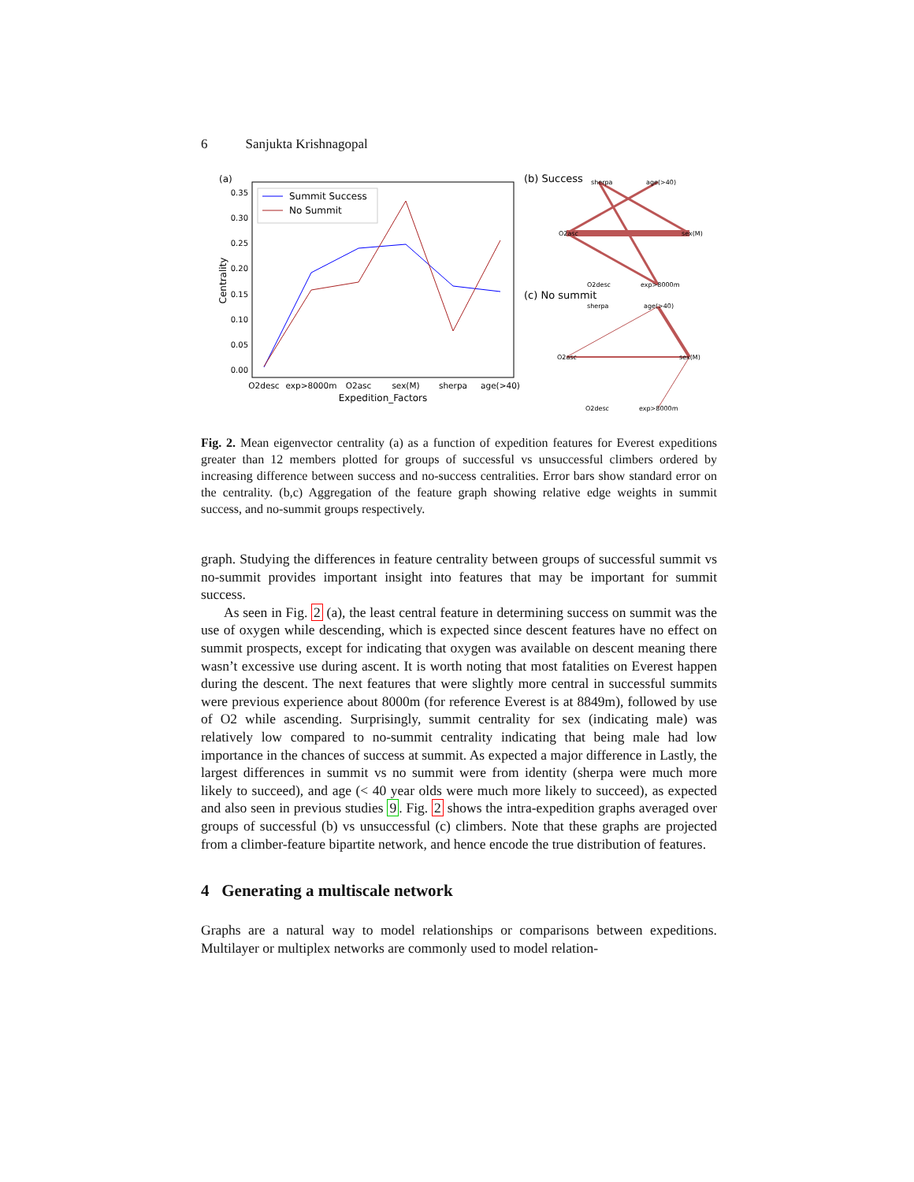6 Sanjukta Krishnagopal
(a)
0.35
0.30
0.25
0.20
0.15
0.10
0.05
0.00
Centrality
Summit Success
No Summit
O2desc
exp>8000m
O2asc
sex(M)
sherpa
age(>40)
Expedition_Factors
(b) Success
sherpa
age(>40)
O2asc
sex(M)
O2desc
exp>8000m
(c) No summit
sherpa
age(>40)
O2asc
sex(M)
O2desc
exp>8000m
Fig. 2. Mean eigenvector centrality (a) as a function of expedition features for Everest expeditions greater than 12 members plotted for groups of successful vs unsuccessful climbers ordered by increasing difference between success and no-success centralities. Error bars show standard error on the centrality. (b,c) Aggregation of the feature graph showing relative edge weights in summit success, and no-summit groups respectively.
graph. Studying the differences in feature centrality between groups of successful summit vs no-summit provides important insight into features that may be important for summit success.
As seen in Fig. 2 (a), the least central feature in determining success on summit was the use of oxygen while descending, which is expected since descent features have no effect on summit prospects, except for indicating that oxygen was available on descent meaning there wasn’t excessive use during ascent. It is worth noting that most fatalities on Everest happen during the descent. The next features that were slightly more central in successful summits were previous experience about 8000m (for reference Everest is at 8849m), followed by use of O2 while ascending. Surprisingly, summit centrality for sex (indicating male) was relatively low compared to no-summit centrality indicating that being male had low importance in the chances of success at summit. As expected a major difference in Lastly, the largest differences in summit vs no summit were from identity (sherpa were much more likely to succeed), and age (< 40 year olds were much more likely to succeed), as expected and also seen in previous studies 9. Fig. 2 shows the intra-expedition graphs averaged over groups of successful (b) vs unsuccessful (c) climbers. Note that these graphs are projected from a climber-feature bipartite network, and hence encode the true distribution of features.
4 Generating a multiscale network
Graphs are a natural way to model relationships or comparisons between expeditions. Multilayer or multiplex networks are commonly used to model relation-